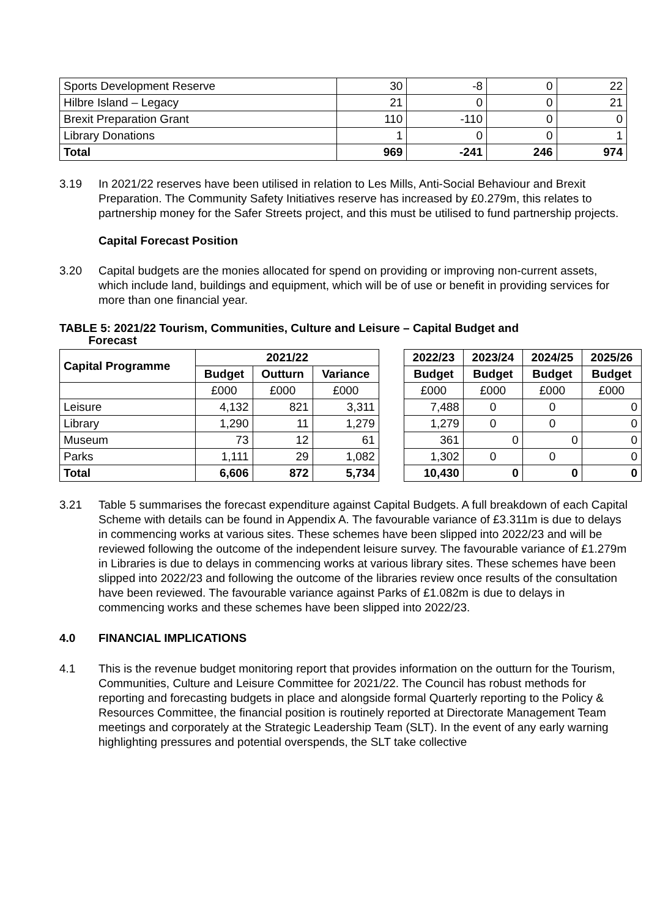| Sports Development Reserve | 30 | -8 | 0 | 22 |
| Hilbre Island – Legacy | 21 | 0 | 0 | 21 |
| Brexit Preparation Grant | 110 | -110 | 0 | 0 |
| Library Donations | 1 | 0 | 0 | 1 |
| Total | 969 | -241 | 246 | 974 |
3.19 In 2021/22 reserves have been utilised in relation to Les Mills, Anti-Social Behaviour and Brexit Preparation. The Community Safety Initiatives reserve has increased by £0.279m, this relates to partnership money for the Safer Streets project, and this must be utilised to fund partnership projects.
Capital Forecast Position
3.20 Capital budgets are the monies allocated for spend on providing or improving non-current assets, which include land, buildings and equipment, which will be of use or benefit in providing services for more than one financial year.
TABLE 5: 2021/22 Tourism, Communities, Culture and Leisure – Capital Budget and
Forecast
| Capital Programme | 2021/22 | | | | 2022/23 | 2023/24 | 2024/25 | 2025/26 |
| | Budget | Outturn | Variance | | Budget | Budget | Budget | Budget |
| | £000 | £000 | £000 | | £000 | £000 | £000 | £000 |
| Leisure | 4,132 | 821 | 3,311 | | 7,488 | 0 | 0 | 0 |
| Library | 1,290 | 11 | 1,279 | | 1,279 | 0 | 0 | 0 |
| Museum | 73 | 12 | 61 | | 361 | 0 | 0 | 0 |
| Parks | 1,111 | 29 | 1,082 | | 1,302 | 0 | 0 | 0 |
| Total | 6,606 | 872 | 5,734 | | 10,430 | 0 | 0 | 0 |
3.21 Table 5 summarises the forecast expenditure against Capital Budgets. A full breakdown of each Capital Scheme with details can be found in Appendix A. The favourable variance of £3.311m is due to delays in commencing works at various sites. These schemes have been slipped into 2022/23 and will be reviewed following the outcome of the independent leisure survey. The favourable variance of £1.279m in Libraries is due to delays in commencing works at various library sites. These schemes have been slipped into 2022/23 and following the outcome of the libraries review once results of the consultation have been reviewed. The favourable variance against Parks of £1.082m is due to delays in commencing works and these schemes have been slipped into 2022/23.
4.0 FINANCIAL IMPLICATIONS
4.1 This is the revenue budget monitoring report that provides information on the outturn for the Tourism, Communities, Culture and Leisure Committee for 2021/22. The Council has robust methods for reporting and forecasting budgets in place and alongside formal Quarterly reporting to the Policy & Resources Committee, the financial position is routinely reported at Directorate Management Team meetings and corporately at the Strategic Leadership Team (SLT). In the event of any early warning highlighting pressures and potential overspends, the SLT take collective